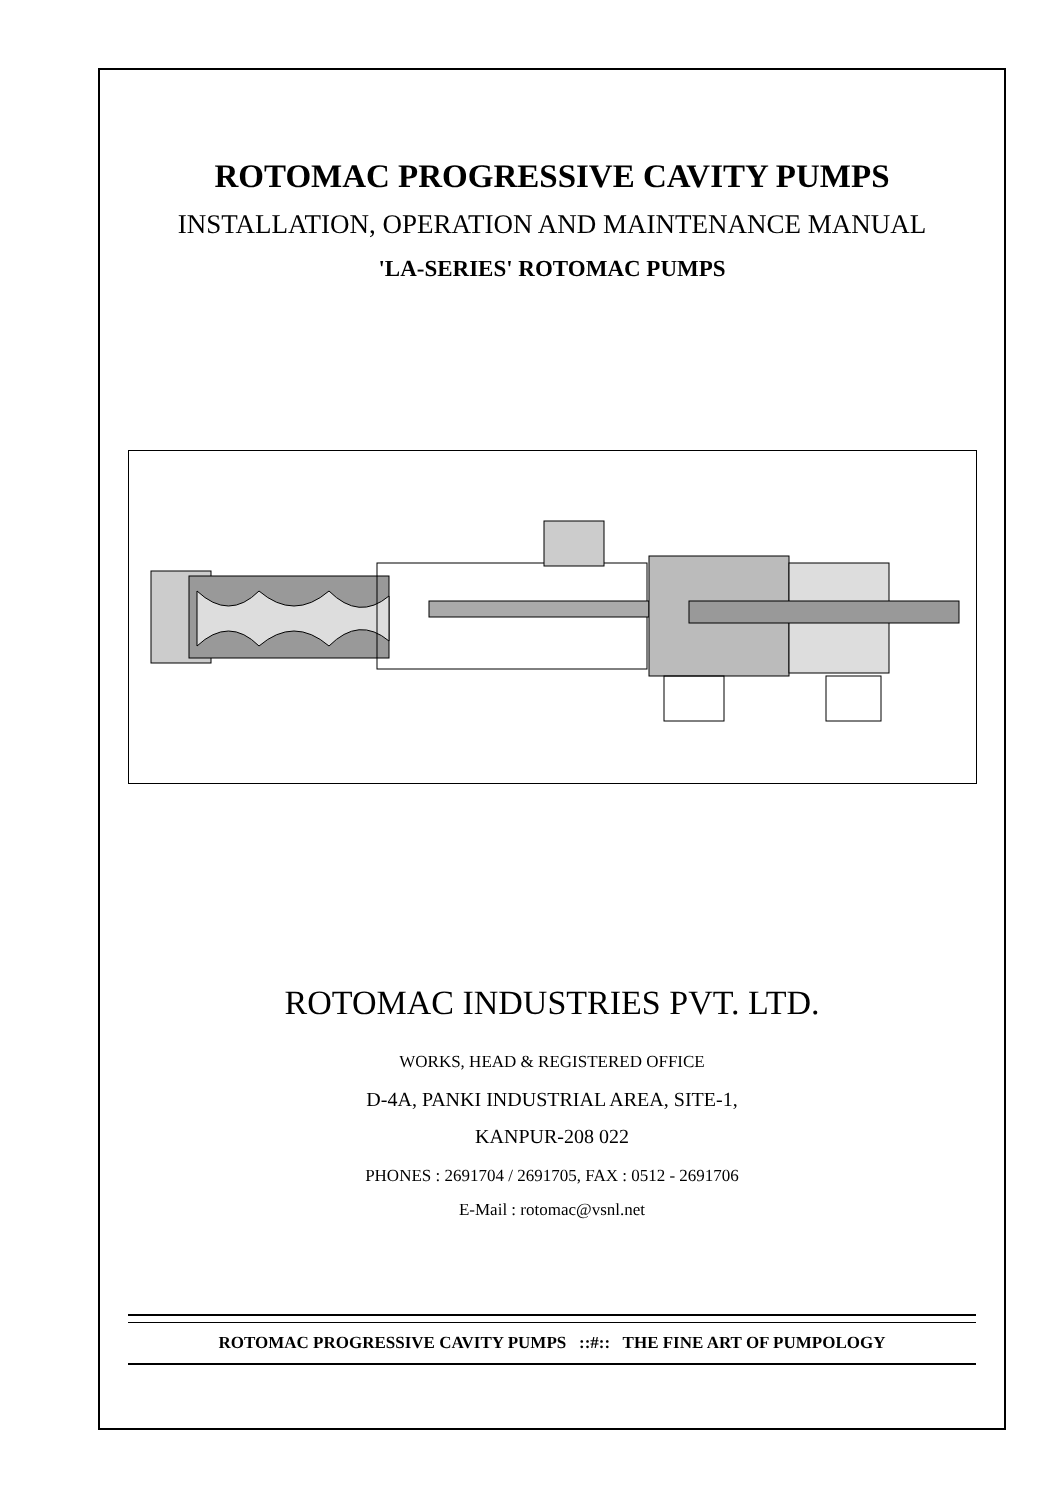ROTOMAC PROGRESSIVE CAVITY PUMPS
INSTALLATION, OPERATION AND MAINTENANCE MANUAL
'LA-SERIES' ROTOMAC PUMPS
ROTOMAC INDUSTRIES PVT. LTD.
WORKS, HEAD & REGISTERED OFFICE
D-4A, PANKI INDUSTRIAL AREA, SITE-1,
KANPUR-208 022
PHONES : 2691704 / 2691705, FAX : 0512 - 2691706
E-Mail : rotomac@vsnl.net
ROTOMAC PROGRESSIVE CAVITY PUMPS ::#:: THE FINE ART OF PUMPOLOGY